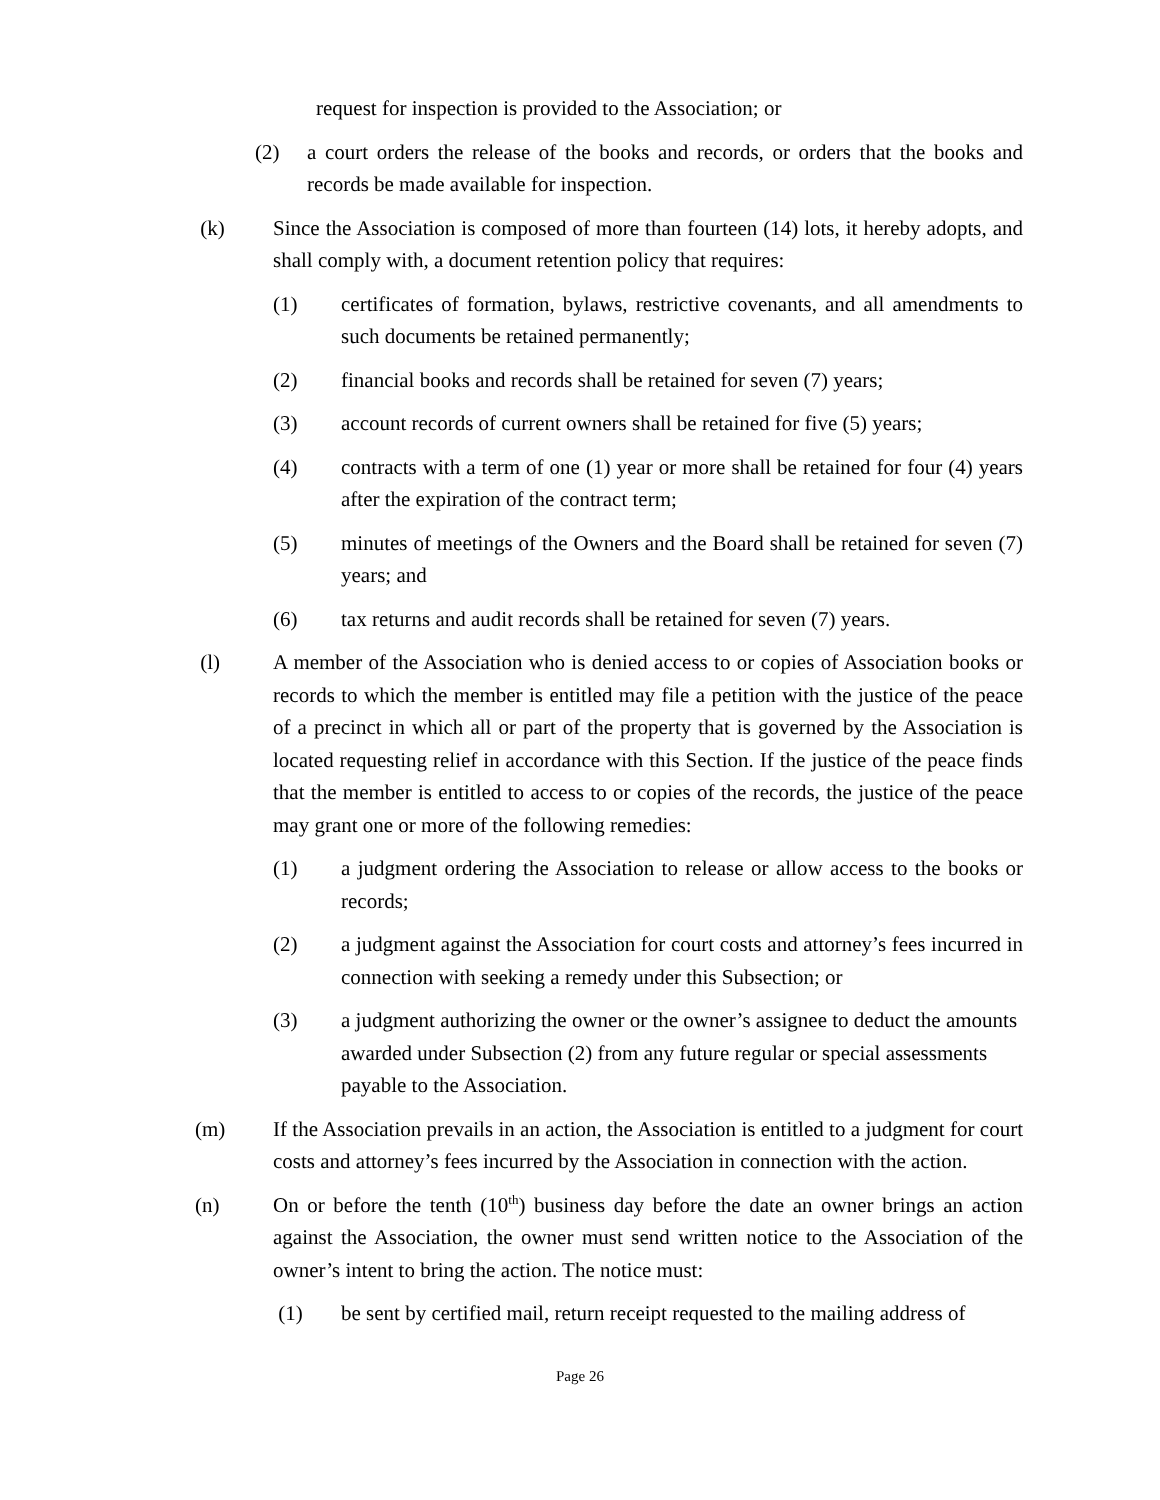request for inspection is provided to the Association; or
(2) a court orders the release of the books and records, or orders that the books and records be made available for inspection.
(k) Since the Association is composed of more than fourteen (14) lots, it hereby adopts, and shall comply with, a document retention policy that requires:
(1) certificates of formation, bylaws, restrictive covenants, and all amendments to such documents be retained permanently;
(2) financial books and records shall be retained for seven (7) years;
(3) account records of current owners shall be retained for five (5) years;
(4) contracts with a term of one (1) year or more shall be retained for four (4) years after the expiration of the contract term;
(5) minutes of meetings of the Owners and the Board shall be retained for seven (7) years; and
(6) tax returns and audit records shall be retained for seven (7) years.
(l) A member of the Association who is denied access to or copies of Association books or records to which the member is entitled may file a petition with the justice of the peace of a precinct in which all or part of the property that is governed by the Association is located requesting relief in accordance with this Section. If the justice of the peace finds that the member is entitled to access to or copies of the records, the justice of the peace may grant one or more of the following remedies:
(1) a judgment ordering the Association to release or allow access to the books or records;
(2) a judgment against the Association for court costs and attorney’s fees incurred in connection with seeking a remedy under this Subsection; or
(3) a judgment authorizing the owner or the owner’s assignee to deduct the amounts awarded under Subsection (2) from any future regular or special assessments payable to the Association.
(m) If the Association prevails in an action, the Association is entitled to a judgment for court costs and attorney’s fees incurred by the Association in connection with the action.
(n) On or before the tenth (10<sup>th</sup>) business day before the date an owner brings an action against the Association, the owner must send written notice to the Association of the owner’s intent to bring the action. The notice must:
(1) be sent by certified mail, return receipt requested to the mailing address of
Page 26